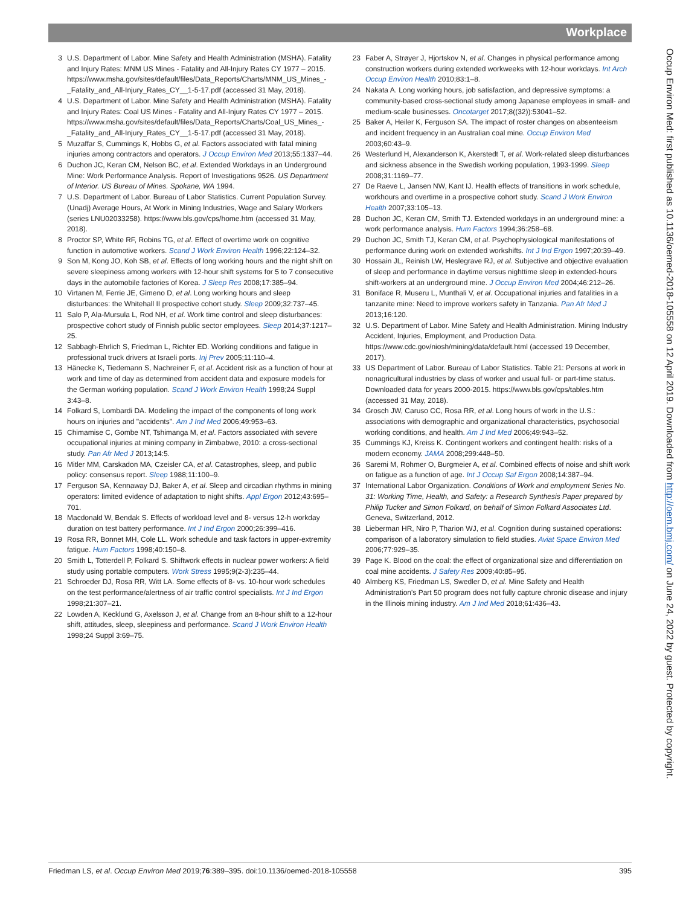Workplace
3 U.S. Department of Labor. Mine Safety and Health Administration (MSHA). Fatality and Injury Rates: MNM US Mines - Fatality and All-Injury Rates CY 1977 – 2015. https://www.msha.gov/sites/default/files/Data_Reports/Charts/MNM_US_Mines_-_Fatality_and_All-Injury_Rates_CY__1-5-17.pdf (accessed 31 May, 2018).
4 U.S. Department of Labor. Mine Safety and Health Administration (MSHA). Fatality and Injury Rates: Coal US Mines - Fatality and All-Injury Rates CY 1977 – 2015. https://www.msha.gov/sites/default/files/Data_Reports/Charts/Coal_US_Mines_-_Fatality_and_All-Injury_Rates_CY__1-5-17.pdf (accessed 31 May, 2018).
5 Muzaffar S, Cummings K, Hobbs G, et al. Factors associated with fatal mining injuries among contractors and operators. J Occup Environ Med 2013;55:1337–44.
6 Duchon JC, Keran CM, Nelson BC, et al. Extended Workdays in an Underground Mine: Work Performance Analysis. Report of Investigations 9526. US Department of Interior. US Bureau of Mines. Spokane, WA 1994.
7 U.S. Department of Labor. Bureau of Labor Statistics. Current Population Survey. (Unadj) Average Hours, At Work in Mining Industries, Wage and Salary Workers (series LNU02033258). https://www.bls.gov/cps/home.htm (accessed 31 May, 2018).
8 Proctor SP, White RF, Robins TG, et al. Effect of overtime work on cognitive function in automotive workers. Scand J Work Environ Health 1996;22:124–32.
9 Son M, Kong JO, Koh SB, et al. Effects of long working hours and the night shift on severe sleepiness among workers with 12-hour shift systems for 5 to 7 consecutive days in the automobile factories of Korea. J Sleep Res 2008;17:385–94.
10 Virtanen M, Ferrie JE, Gimeno D, et al. Long working hours and sleep disturbances: the Whitehall II prospective cohort study. Sleep 2009;32:737–45.
11 Salo P, Ala-Mursula L, Rod NH, et al. Work time control and sleep disturbances: prospective cohort study of Finnish public sector employees. Sleep 2014;37:1217–25.
12 Sabbagh-Ehrlich S, Friedman L, Richter ED. Working conditions and fatigue in professional truck drivers at Israeli ports. Inj Prev 2005;11:110–4.
13 Hänecke K, Tiedemann S, Nachreiner F, et al. Accident risk as a function of hour at work and time of day as determined from accident data and exposure models for the German working population. Scand J Work Environ Health 1998;24 Suppl 3:43–8.
14 Folkard S, Lombardi DA. Modeling the impact of the components of long work hours on injuries and "accidents". Am J Ind Med 2006;49:953–63.
15 Chimamise C, Gombe NT, Tshimanga M, et al. Factors associated with severe occupational injuries at mining company in Zimbabwe, 2010: a cross-sectional study. Pan Afr Med J 2013;14:5.
16 Mitler MM, Carskadon MA, Czeisler CA, et al. Catastrophes, sleep, and public policy: consensus report. Sleep 1988;11:100–9.
17 Ferguson SA, Kennaway DJ, Baker A, et al. Sleep and circadian rhythms in mining operators: limited evidence of adaptation to night shifts. Appl Ergon 2012;43:695–701.
18 Macdonald W, Bendak S. Effects of workload level and 8- versus 12-h workday duration on test battery performance. Int J Ind Ergon 2000;26:399–416.
19 Rosa RR, Bonnet MH, Cole LL. Work schedule and task factors in upper-extremity fatigue. Hum Factors 1998;40:150–8.
20 Smith L, Totterdell P, Folkard S. Shiftwork effects in nuclear power workers: A field study using portable computers. Work Stress 1995;9(2-3):235–44.
21 Schroeder DJ, Rosa RR, Witt LA. Some effects of 8- vs. 10-hour work schedules on the test performance/alertness of air traffic control specialists. Int J Ind Ergon 1998;21:307–21.
22 Lowden A, Kecklund G, Axelsson J, et al. Change from an 8-hour shift to a 12-hour shift, attitudes, sleep, sleepiness and performance. Scand J Work Environ Health 1998;24 Suppl 3:69–75.
23 Faber A, Strøyer J, Hjortskov N, et al. Changes in physical performance among construction workers during extended workweeks with 12-hour workdays. Int Arch Occup Environ Health 2010;83:1–8.
24 Nakata A. Long working hours, job satisfaction, and depressive symptoms: a community-based cross-sectional study among Japanese employees in small- and medium-scale businesses. Oncotarget 2017;8((32)):53041–52.
25 Baker A, Heiler K, Ferguson SA. The impact of roster changes on absenteeism and incident frequency in an Australian coal mine. Occup Environ Med 2003;60:43–9.
26 Westerlund H, Alexanderson K, Akerstedt T, et al. Work-related sleep disturbances and sickness absence in the Swedish working population, 1993-1999. Sleep 2008;31:1169–77.
27 De Raeve L, Jansen NW, Kant IJ. Health effects of transitions in work schedule, workhours and overtime in a prospective cohort study. Scand J Work Environ Health 2007;33:105–13.
28 Duchon JC, Keran CM, Smith TJ. Extended workdays in an underground mine: a work performance analysis. Hum Factors 1994;36:258–68.
29 Duchon JC, Smith TJ, Keran CM, et al. Psychophysiological manifestations of performance during work on extended workshifts. Int J Ind Ergon 1997;20:39–49.
30 Hossain JL, Reinish LW, Heslegrave RJ, et al. Subjective and objective evaluation of sleep and performance in daytime versus nighttime sleep in extended-hours shift-workers at an underground mine. J Occup Environ Med 2004;46:212–26.
31 Boniface R, Museru L, Munthali V, et al. Occupational injuries and fatalities in a tanzanite mine: Need to improve workers safety in Tanzania. Pan Afr Med J 2013;16:120.
32 U.S. Department of Labor. Mine Safety and Health Administration. Mining Industry Accident, Injuries, Employment, and Production Data. https://www.cdc.gov/niosh/mining/data/default.html (accessed 19 December, 2017).
33 US Department of Labor. Bureau of Labor Statistics. Table 21: Persons at work in nonagricultural industries by class of worker and usual full- or part-time status. Downloaded data for years 2000-2015. https://www.bls.gov/cps/tables.htm (accessed 31 May, 2018).
34 Grosch JW, Caruso CC, Rosa RR, et al. Long hours of work in the U.S.: associations with demographic and organizational characteristics, psychosocial working conditions, and health. Am J Ind Med 2006;49:943–52.
35 Cummings KJ, Kreiss K. Contingent workers and contingent health: risks of a modern economy. JAMA 2008;299:448–50.
36 Saremi M, Rohmer O, Burgmeier A, et al. Combined effects of noise and shift work on fatigue as a function of age. Int J Occup Saf Ergon 2008;14:387–94.
37 International Labor Organization. Conditions of Work and employment Series No. 31: Working Time, Health, and Safety: a Research Synthesis Paper prepared by Philip Tucker and Simon Folkard, on behalf of Simon Folkard Associates Ltd. Geneva, Switzerland, 2012.
38 Lieberman HR, Niro P, Tharion WJ, et al. Cognition during sustained operations: comparison of a laboratory simulation to field studies. Aviat Space Environ Med 2006;77:929–35.
39 Page K. Blood on the coal: the effect of organizational size and differentiation on coal mine accidents. J Safety Res 2009;40:85–95.
40 Almberg KS, Friedman LS, Swedler D, et al. Mine Safety and Health Administration's Part 50 program does not fully capture chronic disease and injury in the Illinois mining industry. Am J Ind Med 2018;61:436–43.
Friedman LS, et al. Occup Environ Med 2019;76:389–395. doi:10.1136/oemed-2018-105558 395
Occup Environ Med: first published as 10.1136/oemed-2018-105558 on 12 April 2019. Downloaded from http://oem.bmj.com/ on June 24, 2022 by guest. Protected by copyright.